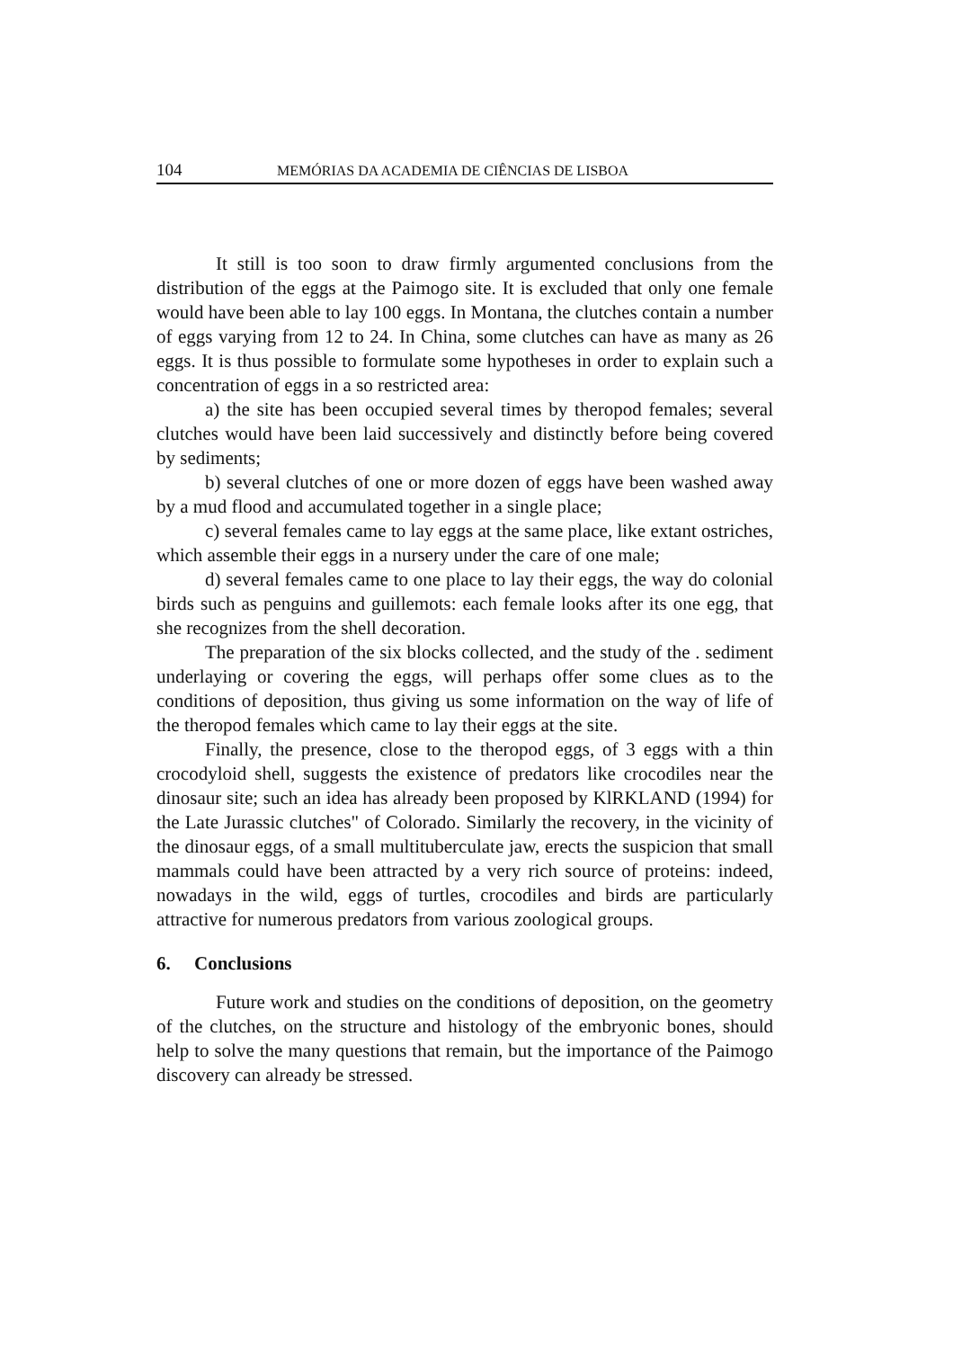104 MEMÓRIAS DA ACADEMIA DE CIÊNCIAS DE LISBOA
It still is too soon to draw firmly argumented conclusions from the distribution of the eggs at the Paimogo site. It is excluded that only one female would have been able to lay 100 eggs. In Montana, the clutches contain a number of eggs varying from 12 to 24. In China, some clutches can have as many as 26 eggs. It is thus possible to formulate some hypotheses in order to explain such a concentration of eggs in a so restricted area:
a) the site has been occupied several times by theropod females; several clutches would have been laid successively and distinctly before being covered by sediments;
b) several clutches of one or more dozen of eggs have been washed away by a mud flood and accumulated together in a single place;
c) several females came to lay eggs at the same place, like extant ostriches, which assemble their eggs in a nursery under the care of one male;
d) several females came to one place to lay their eggs, the way do colonial birds such as penguins and guillemots: each female looks after its one egg, that she recognizes from the shell decoration.
The preparation of the six blocks collected, and the study of the . sediment underlaying or covering the eggs, will perhaps offer some clues as to the conditions of deposition, thus giving us some information on the way of life of the theropod females which came to lay their eggs at the site.
Finally, the presence, close to the theropod eggs, of 3 eggs with a thin crocodyloid shell, suggests the existence of predators like crocodiles near the dinosaur site; such an idea has already been proposed by KlRKLAND (1994) for the Late Jurassic clutches" of Colorado. Similarly the recovery, in the vicinity of the dinosaur eggs, of a small multituberculate jaw, erects the suspicion that small mammals could have been attracted by a very rich source of proteins: indeed, nowadays in the wild, eggs of turtles, crocodiles and birds are particularly attractive for numerous predators from various zoological groups.
6. Conclusions
Future work and studies on the conditions of deposition, on the geometry of the clutches, on the structure and histology of the embryonic bones, should help to solve the many questions that remain, but the importance of the Paimogo discovery can already be stressed.